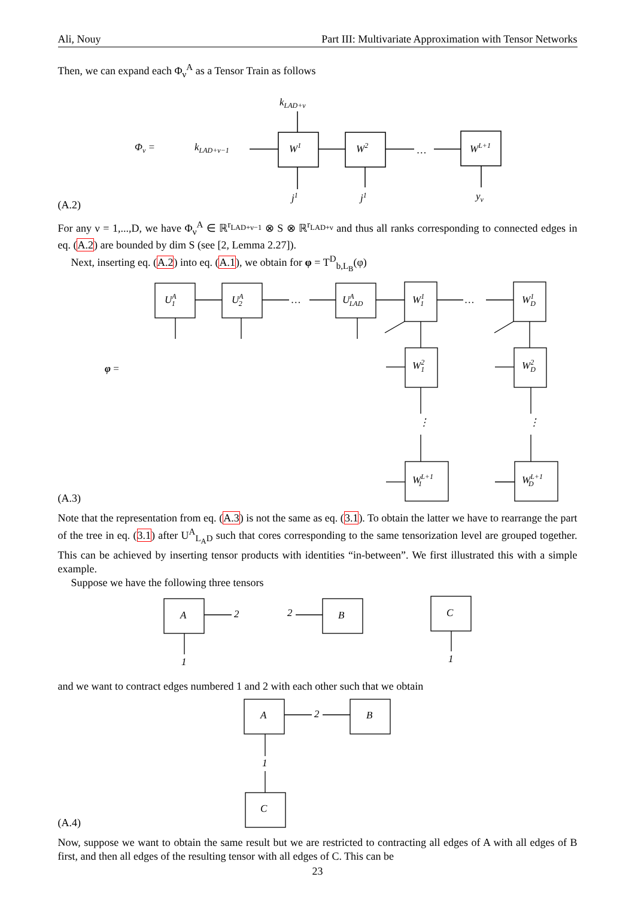Ali, Nouy Part III: Multivariate Approximation with Tensor Networks
Then, we can expand each Φ<sub>ν</sub><sup>A</sup> as a Tensor Train as follows
kLAD+ν
Φν =
kLAD+ν−1
W1
W2
…
WL+1
j1
j1
yν
(A.2)
For any ν = 1,...,D, we have Φ<sub>ν</sub><sup>A</sup> ∈ ℝ<sup>r<sub>LAD+ν−1</sub></sup> ⊗ S ⊗ ℝ<sup>r<sub>LAD+ν</sub></sup> and thus all ranks corresponding to connected edges in eq. (A.2) are bounded by dim S (see [2, Lemma 2.27]).
Next, inserting eq. (A.2) into eq. (A.1), we obtain for φ = T<sup>D</sup><sub>b,L<sub>B</sub></sub>(φ)
UA1
UA2
…
UALAD
W11
…
W1D
φ =
W21
W2D
⋮
⋮
WL+11
WL+1D
(A.3)
Note that the representation from eq. (A.3) is not the same as eq. (3.1). To obtain the latter we have to rearrange the part of the tree in eq. (3.1) after U<sup>A</sup><sub>L<sub>A</sub>D</sub> such that cores corresponding to the same tensorization level are grouped together. This can be achieved by inserting tensor products with identities “in-between”. We first illustrated this with a simple example.
Suppose we have the following three tensors
A
2
2
B
C
1
1
and we want to contract edges numbered 1 and 2 with each other such that we obtain
A
2
B
1
C
(A.4)
Now, suppose we want to obtain the same result but we are restricted to contracting all edges of A with all edges of B first, and then all edges of the resulting tensor with all edges of C. This can be
23